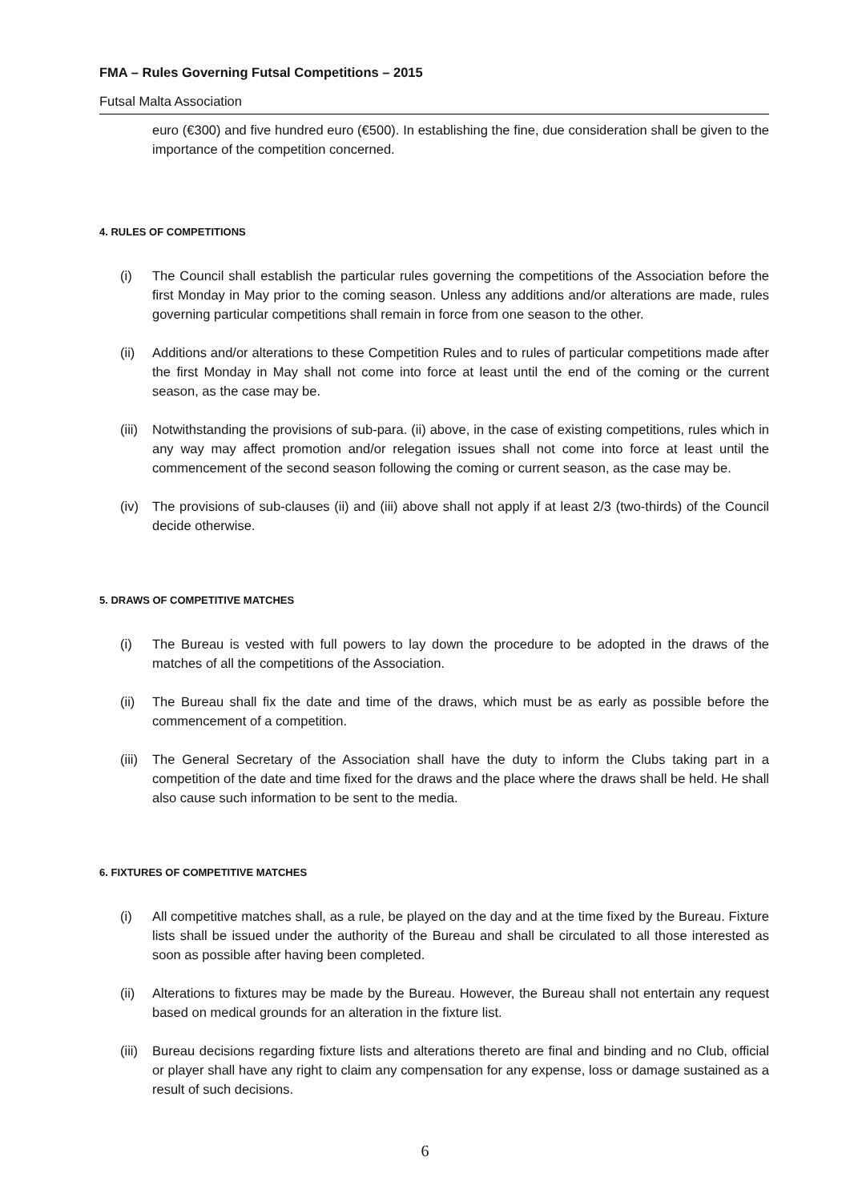FMA – Rules Governing Futsal Competitions – 2015
Futsal Malta Association
euro (€300) and five hundred euro (€500). In establishing the fine, due consideration shall be given to the importance of the competition concerned.
4. RULES OF COMPETITIONS
(i) The Council shall establish the particular rules governing the competitions of the Association before the first Monday in May prior to the coming season. Unless any additions and/or alterations are made, rules governing particular competitions shall remain in force from one season to the other.
(ii) Additions and/or alterations to these Competition Rules and to rules of particular competitions made after the first Monday in May shall not come into force at least until the end of the coming or the current season, as the case may be.
(iii)
Notwithstanding the provisions of sub-para. (ii) above, in the case of existing competitions, rules which in any way may affect promotion and/or relegation issues shall not come into force at least until the commencement of the second season following the coming or current season, as the case may be.
(iv) The provisions of sub-clauses (ii) and (iii) above shall not apply if at least 2/3 (two-thirds) of the Council decide otherwise.
5. DRAWS OF COMPETITIVE MATCHES
(i) The Bureau is vested with full powers to lay down the procedure to be adopted in the draws of the matches of all the competitions of the Association.
(ii) The Bureau shall fix the date and time of the draws, which must be as early as possible before the commencement of a competition.
(iii)
The General Secretary of the Association shall have the duty to inform the Clubs taking part in a competition of the date and time fixed for the draws and the place where the draws shall be held. He shall also cause such information to be sent to the media.
6. FIXTURES OF COMPETITIVE MATCHES
(i) All competitive matches shall, as a rule, be played on the day and at the time fixed by the Bureau. Fixture lists shall be issued under the authority of the Bureau and shall be circulated to all those interested as soon as possible after having been completed.
(ii) Alterations to fixtures may be made by the Bureau. However, the Bureau shall not entertain any request based on medical grounds for an alteration in the fixture list.
(iii)
Bureau decisions regarding fixture lists and alterations thereto are final and binding and no Club, official or player shall have any right to claim any compensation for any expense, loss or damage sustained as a result of such decisions.
6